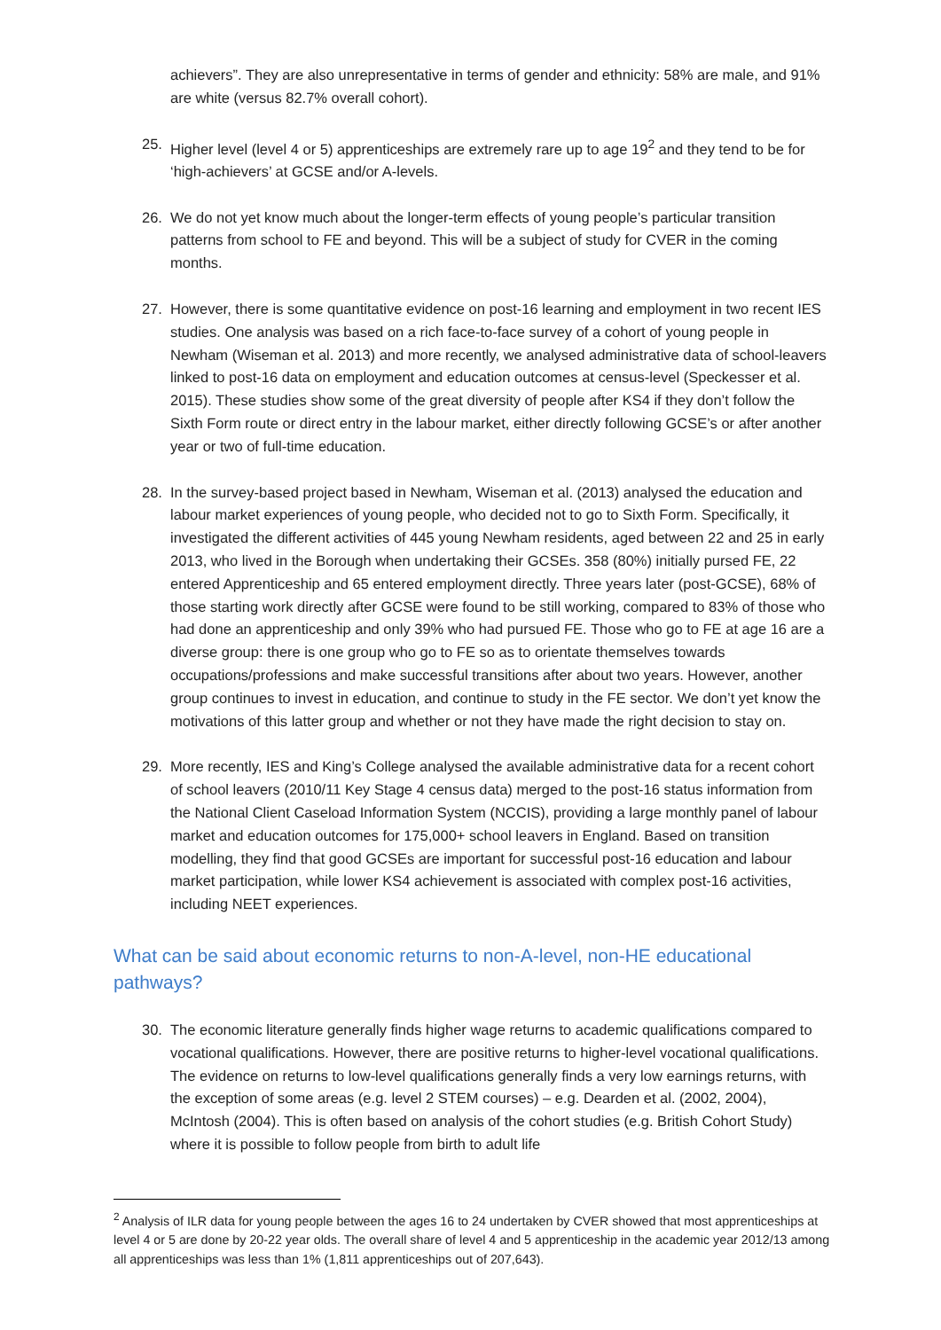achievers”. They are also unrepresentative in terms of gender and ethnicity: 58% are male, and 91% are white (versus 82.7% overall cohort).
25. Higher level (level 4 or 5) apprenticeships are extremely rare up to age 19<sup>2</sup> and they tend to be for ‘high-achievers’ at GCSE and/or A-levels.
26. We do not yet know much about the longer-term effects of young people’s particular transition patterns from school to FE and beyond. This will be a subject of study for CVER in the coming months.
27. However, there is some quantitative evidence on post-16 learning and employment in two recent IES studies. One analysis was based on a rich face-to-face survey of a cohort of young people in Newham (Wiseman et al. 2013) and more recently, we analysed administrative data of school-leavers linked to post-16 data on employment and education outcomes at census-level (Speckesser et al. 2015). These studies show some of the great diversity of people after KS4 if they don’t follow the Sixth Form route or direct entry in the labour market, either directly following GCSE’s or after another year or two of full-time education.
28. In the survey-based project based in Newham, Wiseman et al. (2013) analysed the education and labour market experiences of young people, who decided not to go to Sixth Form. Specifically, it investigated the different activities of 445 young Newham residents, aged between 22 and 25 in early 2013, who lived in the Borough when undertaking their GCSEs. 358 (80%) initially pursed FE, 22 entered Apprenticeship and 65 entered employment directly. Three years later (post-GCSE), 68% of those starting work directly after GCSE were found to be still working, compared to 83% of those who had done an apprenticeship and only 39% who had pursued FE. Those who go to FE at age 16 are a diverse group: there is one group who go to FE so as to orientate themselves towards occupations/professions and make successful transitions after about two years. However, another group continues to invest in education, and continue to study in the FE sector. We don’t yet know the motivations of this latter group and whether or not they have made the right decision to stay on.
29. More recently, IES and King’s College analysed the available administrative data for a recent cohort of school leavers (2010/11 Key Stage 4 census data) merged to the post-16 status information from the National Client Caseload Information System (NCCIS), providing a large monthly panel of labour market and education outcomes for 175,000+ school leavers in England. Based on transition modelling, they find that good GCSEs are important for successful post-16 education and labour market participation, while lower KS4 achievement is associated with complex post-16 activities, including NEET experiences.
What can be said about economic returns to non-A-level, non-HE educational pathways?
30. The economic literature generally finds higher wage returns to academic qualifications compared to vocational qualifications. However, there are positive returns to higher-level vocational qualifications. The evidence on returns to low-level qualifications generally finds a very low earnings returns, with the exception of some areas (e.g. level 2 STEM courses) – e.g. Dearden et al. (2002, 2004), McIntosh (2004). This is often based on analysis of the cohort studies (e.g. British Cohort Study) where it is possible to follow people from birth to adult life
<sup>2</sup> Analysis of ILR data for young people between the ages 16 to 24 undertaken by CVER showed that most apprenticeships at level 4 or 5 are done by 20-22 year olds. The overall share of level 4 and 5 apprenticeship in the academic year 2012/13 among all apprenticeships was less than 1% (1,811 apprenticeships out of 207,643).